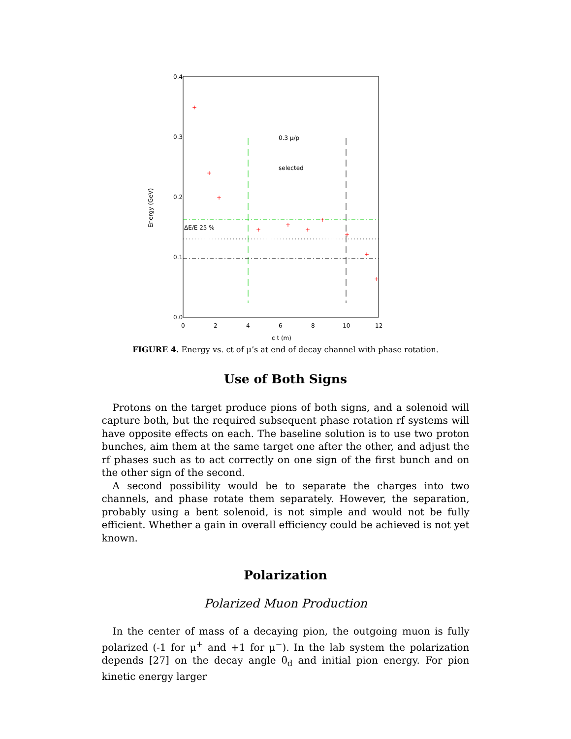+
+
+
+
+
+
+
+
+
+
0.4
0.3
0.2
0.1
0.0
0
2
4
6
8
10
12
c t (m)
0.3 μ/p
selected
ΔE/E 25 %
Energy (GeV)
FIGURE 4. Energy vs. ct of μ’s at end of decay channel with phase rotation.
Use of Both Signs
Protons on the target produce pions of both signs, and a solenoid will capture both, but the required subsequent phase rotation rf systems will have opposite effects on each. The baseline solution is to use two proton bunches, aim them at the same target one after the other, and adjust the rf phases such as to act correctly on one sign of the first bunch and on the other sign of the second.
A second possibility would be to separate the charges into two channels, and phase rotate them separately. However, the separation, probably using a bent solenoid, is not simple and would not be fully efficient. Whether a gain in overall efficiency could be achieved is not yet known.
Polarization
Polarized Muon Production
In the center of mass of a decaying pion, the outgoing muon is fully polarized (-1 for μ<sup>+</sup> and +1 for μ<sup>−</sup>). In the lab system the polarization depends [27] on the decay angle θ<sub>d</sub> and initial pion energy. For pion kinetic energy larger